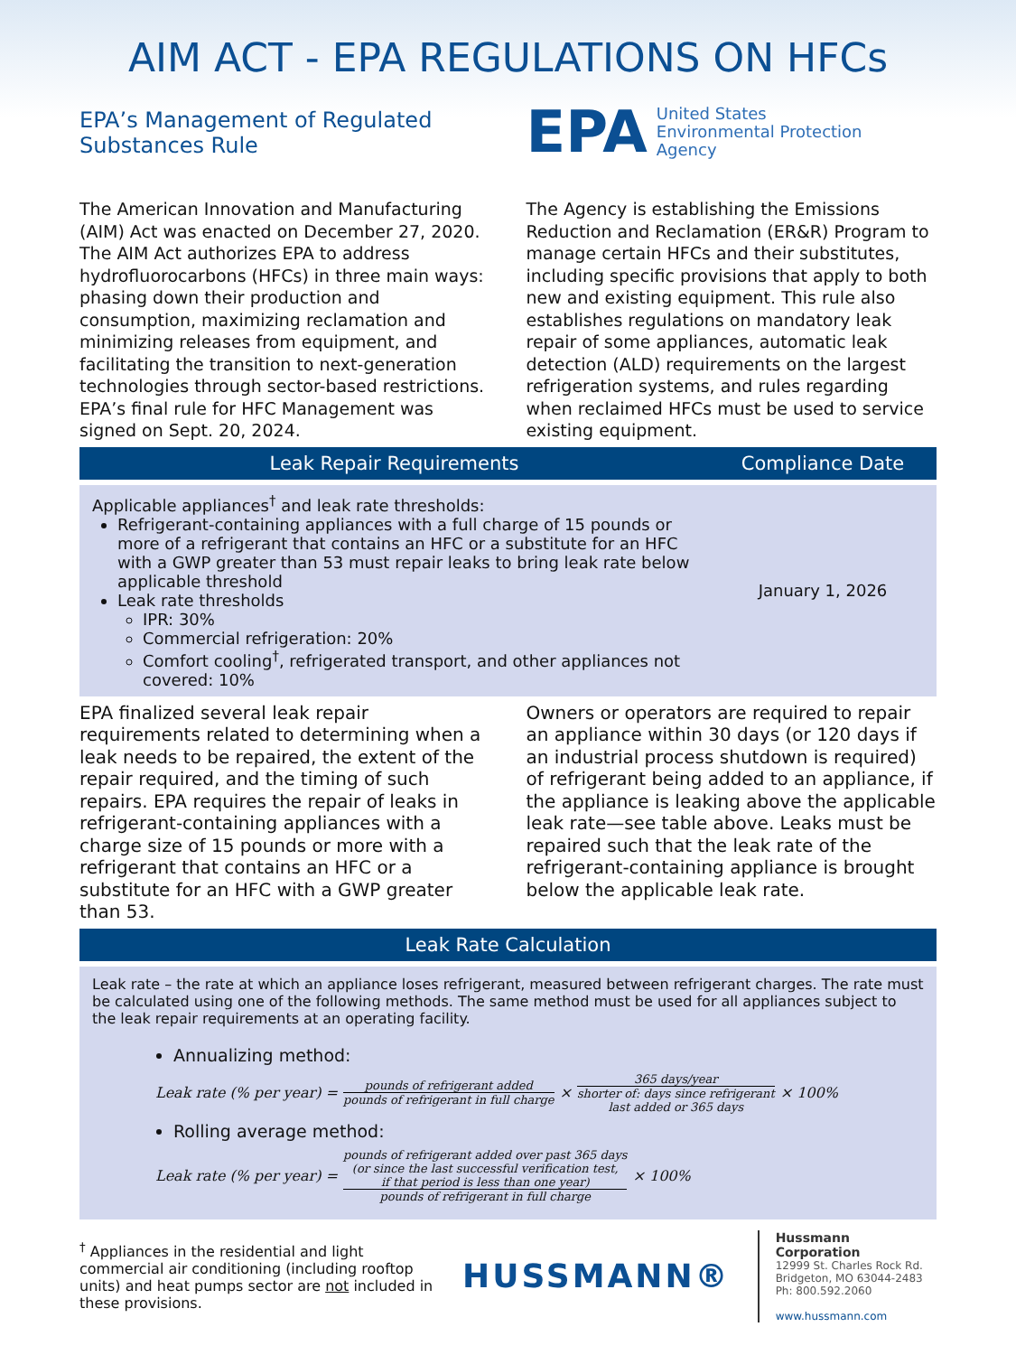AIM ACT - EPA REGULATIONS ON HFCs
EPA’s Management of Regulated Substances Rule
EPA United States
Environmental Protection
Agency
The American Innovation and Manufacturing (AIM) Act was enacted on December 27, 2020. The AIM Act authorizes EPA to address hydrofluorocarbons (HFCs) in three main ways: phasing down their production and consumption, maximizing reclamation and minimizing releases from equipment, and facilitating the transition to next-generation technologies through sector-based restrictions. EPA’s final rule for HFC Management was signed on Sept. 20, 2024.
The Agency is establishing the Emissions Reduction and Reclamation (ER&R) Program to manage certain HFCs and their substitutes, including specific provisions that apply to both new and existing equipment. This rule also establishes regulations on mandatory leak repair of some appliances, automatic leak detection (ALD) requirements on the largest refrigeration systems, and rules regarding when reclaimed HFCs must be used to service existing equipment.
| Leak Repair Requirements | Compliance Date |
| --- | --- |
| Applicable appliances<sup>†</sup> and leak rate thresholds: Refrigerant-containing appliances with a full charge of 15 pounds or more of a refrigerant that contains an HFC or a substitute for an HFC with a GWP greater than 53 must repair leaks to bring leak rate below applicable threshold Leak rate thresholds IPR: 30% Commercial refrigeration: 20% Comfort cooling<sup>†</sup>, refrigerated transport, and other appliances not covered: 10% | January 1, 2026 |
EPA finalized several leak repair requirements related to determining when a leak needs to be repaired, the extent of the repair required, and the timing of such repairs. EPA requires the repair of leaks in refrigerant-containing appliances with a charge size of 15 pounds or more with a refrigerant that contains an HFC or a substitute for an HFC with a GWP greater than 53.
Owners or operators are required to repair an appliance within 30 days (or 120 days if an industrial process shutdown is required) of refrigerant being added to an appliance, if the appliance is leaking above the applicable leak rate—see table above. Leaks must be repaired such that the leak rate of the refrigerant-containing appliance is brought below the applicable leak rate.
| Leak Rate Calculation |
| --- |
Leak rate – the rate at which an appliance loses refrigerant, measured between refrigerant charges. The rate must be calculated using one of the following methods. The same method must be used for all appliances subject to the leak repair requirements at an operating facility.
Annualizing method:
Leak rate (% per year) = pounds of refrigerant added pounds of refrigerant in full charge × 365 days/year shorter of: days since refrigerant
last added or 365 days × 100%
Rolling average method:
Leak rate (% per year) = pounds of refrigerant added over past 365 days
(or since the last successful verification test,
if that period is less than one year) pounds of refrigerant in full charge × 100%
<sup>†</sup> Appliances in the residential and light commercial air conditioning (including rooftop units) and heat pumps sector are not included in these provisions.
HUSSMANN®
Hussmann Corporation
12999 St. Charles Rock Rd.
Bridgeton, MO 63044-2483
Ph: 800.592.2060
www.hussmann.com